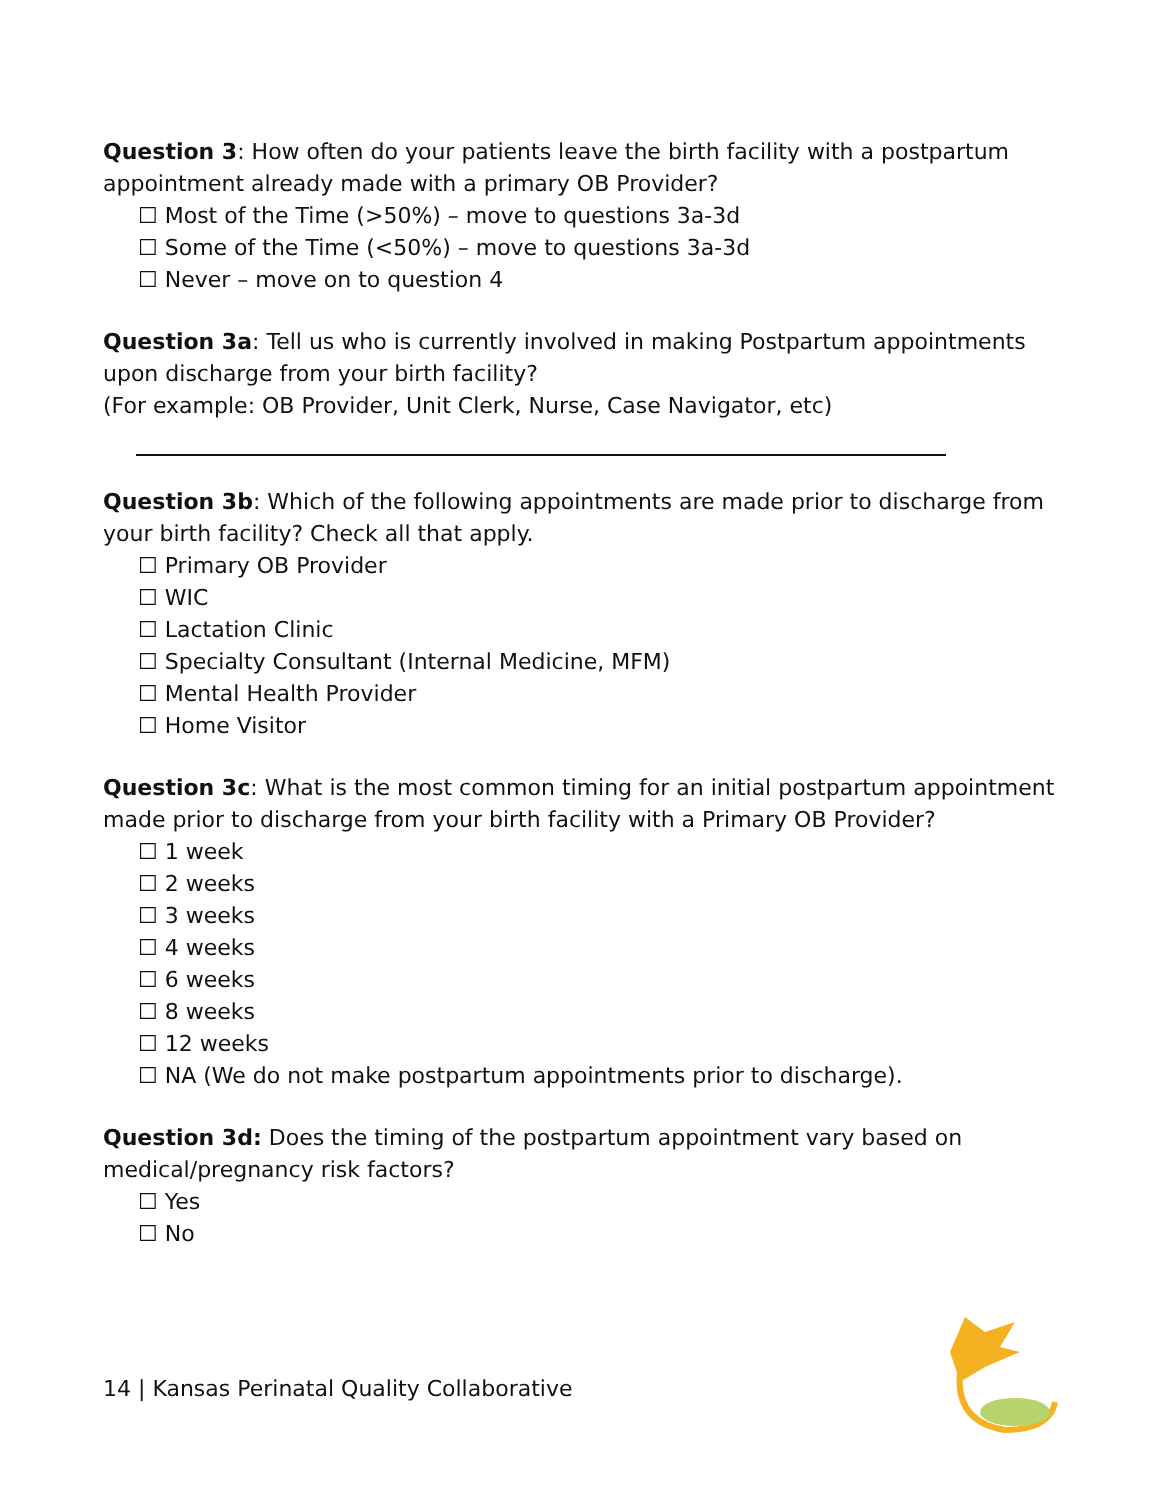Question 3: How often do your patients leave the birth facility with a postpartum appointment already made with a primary OB Provider?
☐ Most of the Time (>50%) – move to questions 3a-3d
☐ Some of the Time (<50%) – move to questions 3a-3d
☐ Never – move on to question 4
Question 3a: Tell us who is currently involved in making Postpartum appointments upon discharge from your birth facility?
(For example: OB Provider, Unit Clerk, Nurse, Case Navigator, etc)
Question 3b: Which of the following appointments are made prior to discharge from your birth facility? Check all that apply.
☐ Primary OB Provider
☐ WIC
☐ Lactation Clinic
☐ Specialty Consultant (Internal Medicine, MFM)
☐ Mental Health Provider
☐ Home Visitor
Question 3c: What is the most common timing for an initial postpartum appointment made prior to discharge from your birth facility with a Primary OB Provider?
☐ 1 week
☐ 2 weeks
☐ 3 weeks
☐ 4 weeks
☐ 6 weeks
☐ 8 weeks
☐ 12 weeks
☐ NA (We do not make postpartum appointments prior to discharge).
Question 3d: Does the timing of the postpartum appointment vary based on medical/pregnancy risk factors?
☐ Yes
☐ No
14 | Kansas Perinatal Quality Collaborative